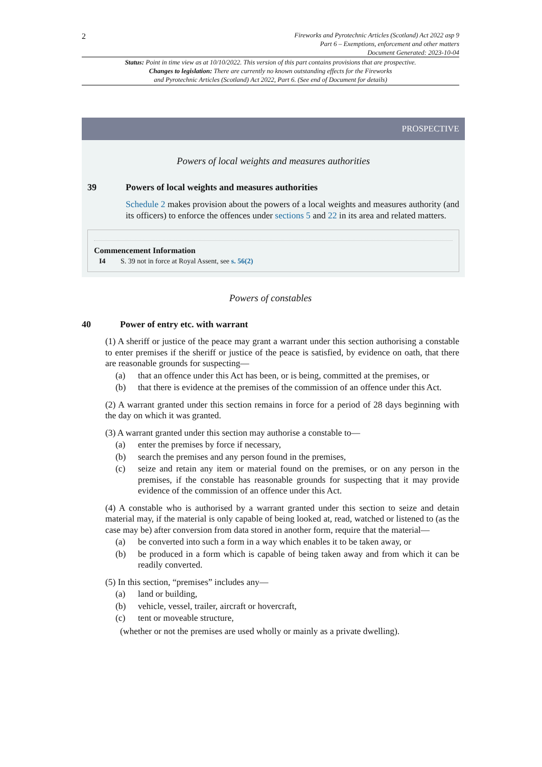2
Fireworks and Pyrotechnic Articles (Scotland) Act 2022 asp 9
Part 6 – Exemptions, enforcement and other matters
Document Generated: 2023-10-04
Status: Point in time view as at 10/10/2022. This version of this part contains provisions that are prospective.
Changes to legislation: There are currently no known outstanding effects for the Fireworks
and Pyrotechnic Articles (Scotland) Act 2022, Part 6. (See end of Document for details)
PROSPECTIVE
Powers of local weights and measures authorities
39 Powers of local weights and measures authorities
Schedule 2 makes provision about the powers of a local weights and measures authority (and its officers) to enforce the offences under sections 5 and 22 in its area and related matters.
Commencement Information
I4 S. 39 not in force at Royal Assent, see s. 56(2)
Powers of constables
40 Power of entry etc. with warrant
(1) A sheriff or justice of the peace may grant a warrant under this section authorising a constable to enter premises if the sheriff or justice of the peace is satisfied, by evidence on oath, that there are reasonable grounds for suspecting—
(a) that an offence under this Act has been, or is being, committed at the premises, or
(b) that there is evidence at the premises of the commission of an offence under this Act.
(2) A warrant granted under this section remains in force for a period of 28 days beginning with the day on which it was granted.
(3) A warrant granted under this section may authorise a constable to—
(a) enter the premises by force if necessary,
(b) search the premises and any person found in the premises,
(c) seize and retain any item or material found on the premises, or on any person in the premises, if the constable has reasonable grounds for suspecting that it may provide evidence of the commission of an offence under this Act.
(4) A constable who is authorised by a warrant granted under this section to seize and detain material may, if the material is only capable of being looked at, read, watched or listened to (as the case may be) after conversion from data stored in another form, require that the material—
(a) be converted into such a form in a way which enables it to be taken away, or
(b) be produced in a form which is capable of being taken away and from which it can be readily converted.
(5) In this section, “premises” includes any—
(a) land or building,
(b) vehicle, vessel, trailer, aircraft or hovercraft,
(c) tent or moveable structure,
(whether or not the premises are used wholly or mainly as a private dwelling).